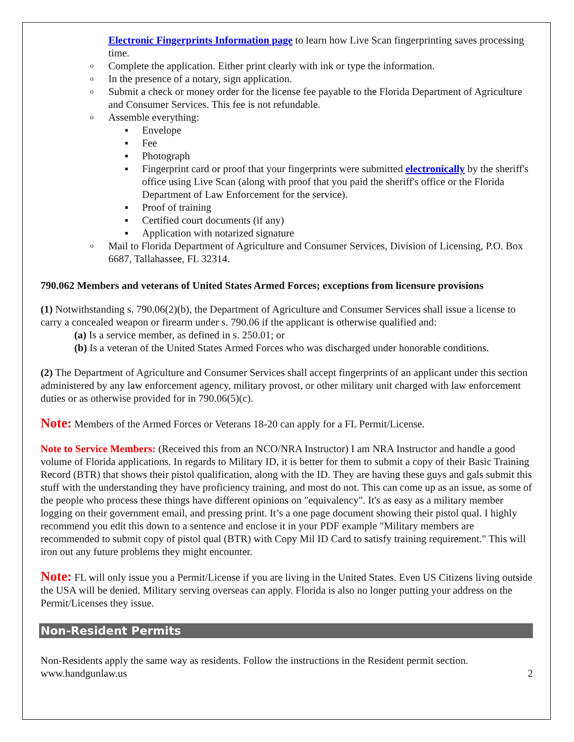Electronic Fingerprints Information page to learn how Live Scan fingerprinting saves processing time.
o Complete the application. Either print clearly with ink or type the information.
o In the presence of a notary, sign application.
o Submit a check or money order for the license fee payable to the Florida Department of Agriculture and Consumer Services. This fee is not refundable.
o Assemble everything:
▪ Envelope
▪ Fee
▪ Photograph
▪ Fingerprint card or proof that your fingerprints were submitted electronically by the sheriff's office using Live Scan (along with proof that you paid the sheriff's office or the Florida Department of Law Enforcement for the service).
▪ Proof of training
▪ Certified court documents (if any)
▪ Application with notarized signature
o Mail to Florida Department of Agriculture and Consumer Services, Division of Licensing, P.O. Box 6687, Tallahassee, FL 32314.
790.062 Members and veterans of United States Armed Forces; exceptions from licensure provisions
(1) Notwithstanding s. 790.06(2)(b), the Department of Agriculture and Consumer Services shall issue a license to carry a concealed weapon or firearm under s. 790.06 if the applicant is otherwise qualified and:
(a) Is a service member, as defined in s. 250.01; or
(b) Is a veteran of the United States Armed Forces who was discharged under honorable conditions.
(2) The Department of Agriculture and Consumer Services shall accept fingerprints of an applicant under this section administered by any law enforcement agency, military provost, or other military unit charged with law enforcement duties or as otherwise provided for in 790.06(5)(c).
Note: Members of the Armed Forces or Veterans 18-20 can apply for a FL Permit/License.
Note to Service Members: (Received this from an NCO/NRA Instructor) I am NRA Instructor and handle a good volume of Florida applications. In regards to Military ID, it is better for them to submit a copy of their Basic Training Record (BTR) that shows their pistol qualification, along with the ID. They are having these guys and gals submit this stuff with the understanding they have proficiency training, and most do not. This can come up as an issue, as some of the people who process these things have different opinions on "equivalency". It's as easy as a military member logging on their government email, and pressing print. It’s a one page document showing their pistol qual. I highly recommend you edit this down to a sentence and enclose it in your PDF example "Military members are recommended to submit copy of pistol qual (BTR) with Copy Mil ID Card to satisfy training requirement." This will iron out any future problems they might encounter.
Note: FL will only issue you a Permit/License if you are living in the United States. Even US Citizens living outside the USA will be denied. Military serving overseas can apply. Florida is also no longer putting your address on the Permit/Licenses they issue.
Non-Resident Permits
Non-Residents apply the same way as residents. Follow the instructions in the Resident permit section.
www.handgunlaw.us 2